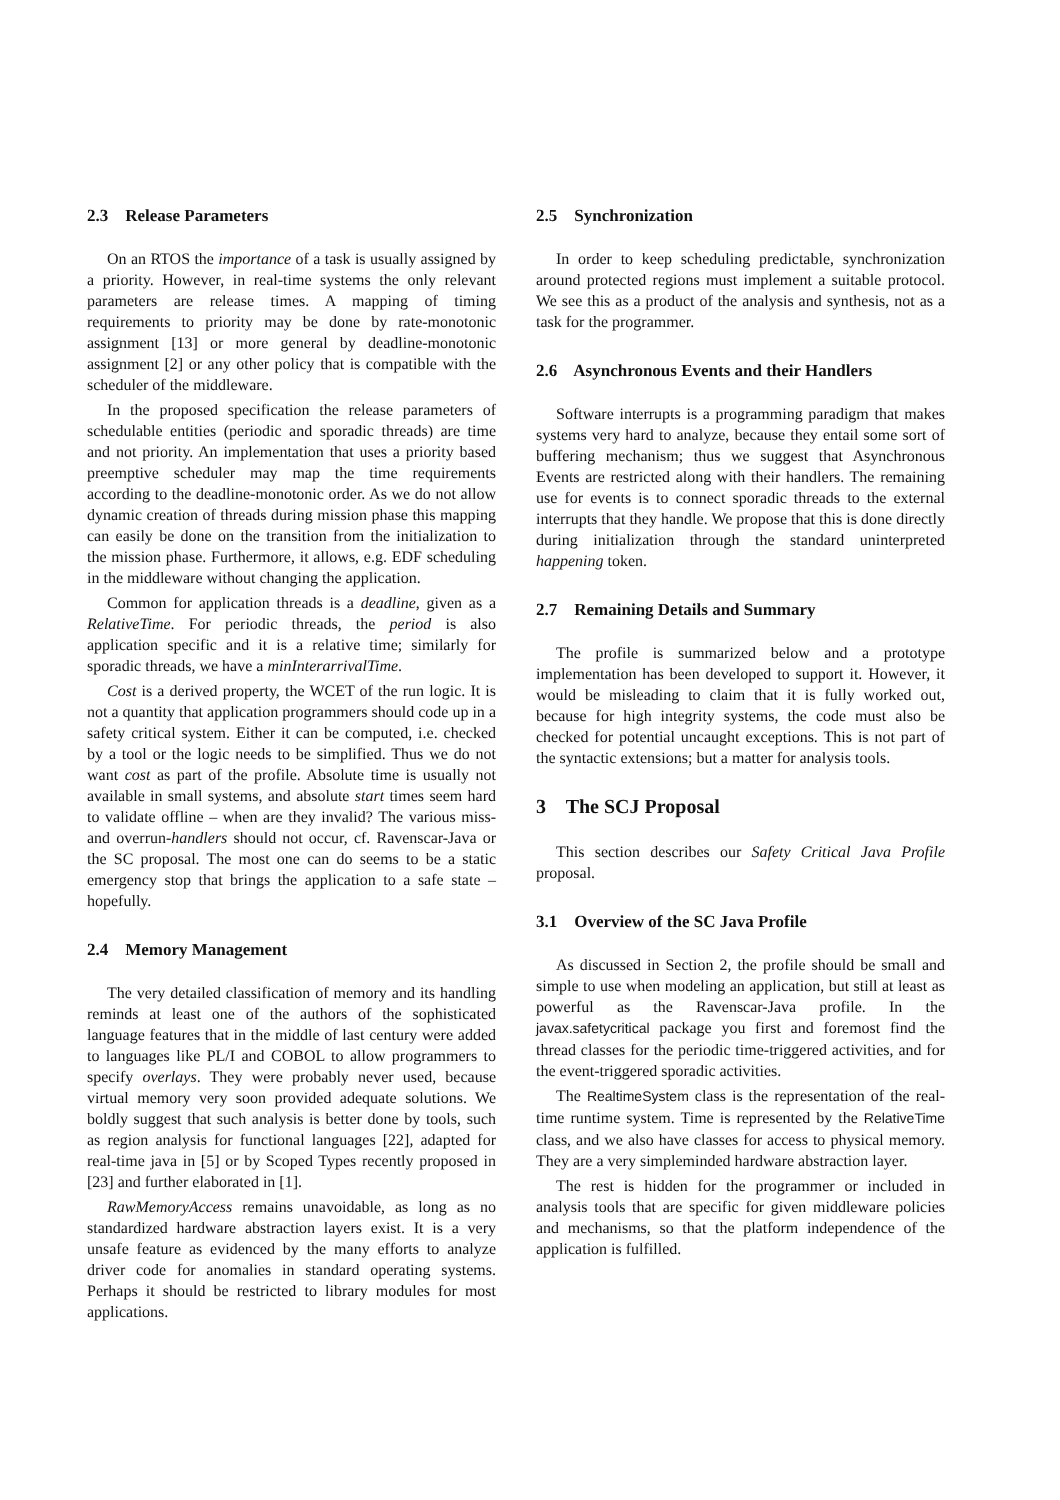2.3 Release Parameters
On an RTOS the importance of a task is usually assigned by a priority. However, in real-time systems the only relevant parameters are release times. A mapping of timing requirements to priority may be done by rate-monotonic assignment [13] or more general by deadline-monotonic assignment [2] or any other policy that is compatible with the scheduler of the middleware.
In the proposed specification the release parameters of schedulable entities (periodic and sporadic threads) are time and not priority. An implementation that uses a priority based preemptive scheduler may map the time requirements according to the deadline-monotonic order. As we do not allow dynamic creation of threads during mission phase this mapping can easily be done on the transition from the initialization to the mission phase. Furthermore, it allows, e.g. EDF scheduling in the middleware without changing the application.
Common for application threads is a deadline, given as a RelativeTime. For periodic threads, the period is also application specific and it is a relative time; similarly for sporadic threads, we have a minInterarrivalTime.
Cost is a derived property, the WCET of the run logic. It is not a quantity that application programmers should code up in a safety critical system. Either it can be computed, i.e. checked by a tool or the logic needs to be simplified. Thus we do not want cost as part of the profile. Absolute time is usually not available in small systems, and absolute start times seem hard to validate offline – when are they invalid? The various miss- and overrun-handlers should not occur, cf. Ravenscar-Java or the SC proposal. The most one can do seems to be a static emergency stop that brings the application to a safe state – hopefully.
2.4 Memory Management
The very detailed classification of memory and its handling reminds at least one of the authors of the sophisticated language features that in the middle of last century were added to languages like PL/I and COBOL to allow programmers to specify overlays. They were probably never used, because virtual memory very soon provided adequate solutions. We boldly suggest that such analysis is better done by tools, such as region analysis for functional languages [22], adapted for real-time java in [5] or by Scoped Types recently proposed in [23] and further elaborated in [1].
RawMemoryAccess remains unavoidable, as long as no standardized hardware abstraction layers exist. It is a very unsafe feature as evidenced by the many efforts to analyze driver code for anomalies in standard operating systems. Perhaps it should be restricted to library modules for most applications.
2.5 Synchronization
In order to keep scheduling predictable, synchronization around protected regions must implement a suitable protocol. We see this as a product of the analysis and synthesis, not as a task for the programmer.
2.6 Asynchronous Events and their Handlers
Software interrupts is a programming paradigm that makes systems very hard to analyze, because they entail some sort of buffering mechanism; thus we suggest that Asynchronous Events are restricted along with their handlers. The remaining use for events is to connect sporadic threads to the external interrupts that they handle. We propose that this is done directly during initialization through the standard uninterpreted happening token.
2.7 Remaining Details and Summary
The profile is summarized below and a prototype implementation has been developed to support it. However, it would be misleading to claim that it is fully worked out, because for high integrity systems, the code must also be checked for potential uncaught exceptions. This is not part of the syntactic extensions; but a matter for analysis tools.
3 The SCJ Proposal
This section describes our Safety Critical Java Profile proposal.
3.1 Overview of the SC Java Profile
As discussed in Section 2, the profile should be small and simple to use when modeling an application, but still at least as powerful as the Ravenscar-Java profile. In the javax.safetycritical package you first and foremost find the thread classes for the periodic time-triggered activities, and for the event-triggered sporadic activities.
The RealtimeSystem class is the representation of the real-time runtime system. Time is represented by the RelativeTime class, and we also have classes for access to physical memory. They are a very simpleminded hardware abstraction layer.
The rest is hidden for the programmer or included in analysis tools that are specific for given middleware policies and mechanisms, so that the platform independence of the application is fulfilled.